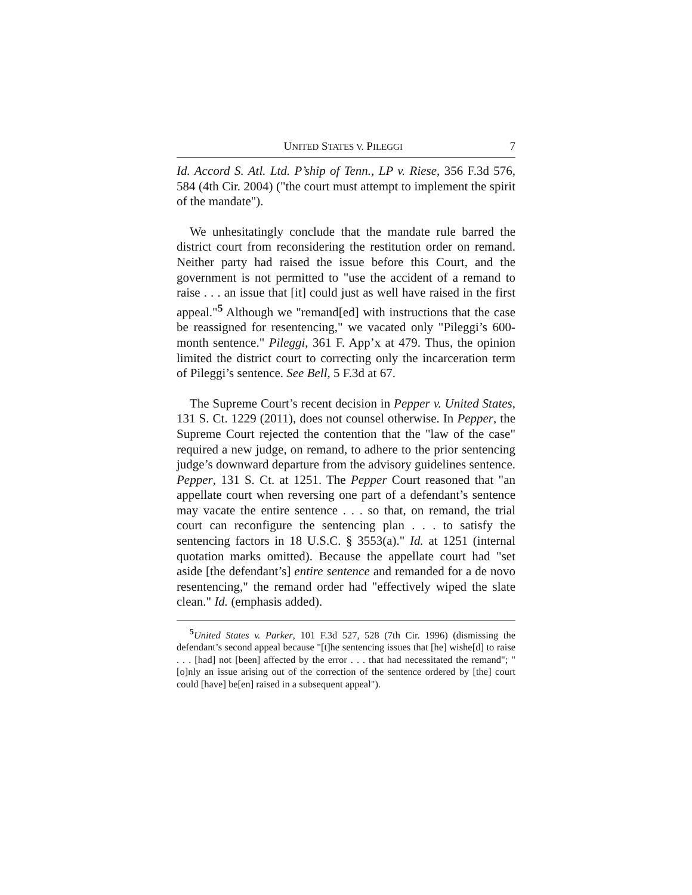UNITED STATES V. PILEGGI 7
Id. Accord S. Atl. Ltd. P’ship of Tenn., LP v. Riese, 356 F.3d 576, 584 (4th Cir. 2004) ("the court must attempt to implement the spirit of the mandate").
We unhesitatingly conclude that the mandate rule barred the district court from reconsidering the restitution order on remand. Neither party had raised the issue before this Court, and the government is not permitted to "use the accident of a remand to raise . . . an issue that [it] could just as well have raised in the first appeal."<sup>5</sup> Although we "remand[ed] with instructions that the case be reassigned for resentencing," we vacated only "Pileggi’s 600-month sentence." Pileggi, 361 F. App’x at 479. Thus, the opinion limited the district court to correcting only the incarceration term of Pileggi’s sentence. See Bell, 5 F.3d at 67.
The Supreme Court’s recent decision in Pepper v. United States, 131 S. Ct. 1229 (2011), does not counsel otherwise. In Pepper, the Supreme Court rejected the contention that the "law of the case" required a new judge, on remand, to adhere to the prior sentencing judge’s downward departure from the advisory guidelines sentence. Pepper, 131 S. Ct. at 1251. The Pepper Court reasoned that "an appellate court when reversing one part of a defendant’s sentence may vacate the entire sentence . . . so that, on remand, the trial court can reconfigure the sentencing plan . . . to satisfy the sentencing factors in 18 U.S.C. § 3553(a)." Id. at 1251 (internal quotation marks omitted). Because the appellate court had "set aside [the defendant’s] entire sentence and remanded for a de novo resentencing," the remand order had "effectively wiped the slate clean." Id. (emphasis added).
<sup>5</sup> United States v. Parker, 101 F.3d 527, 528 (7th Cir. 1996) (dismissing the defendant’s second appeal because "[t]he sentencing issues that [he] wishe[d] to raise . . . [had] not [been] affected by the error . . . that had necessitated the remand"; "[o]nly an issue arising out of the correction of the sentence ordered by [the] court could [have] be[en] raised in a subsequent appeal").